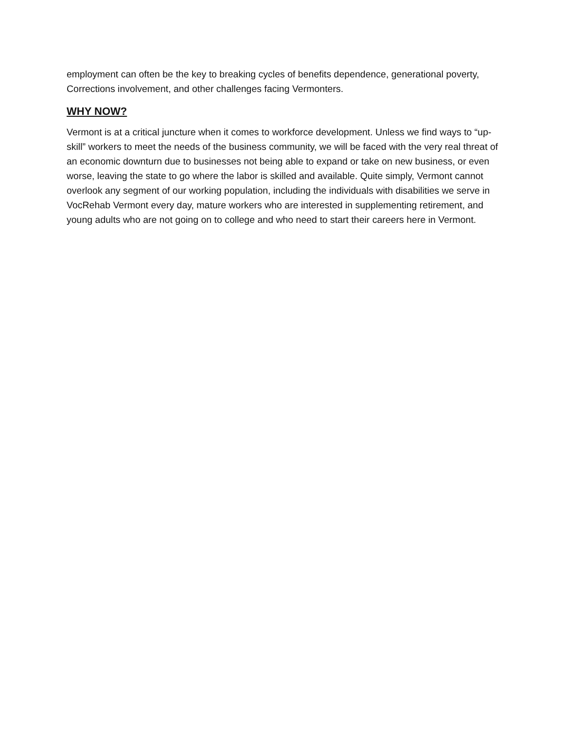employment can often be the key to breaking cycles of benefits dependence, generational poverty, Corrections involvement, and other challenges facing Vermonters.
WHY NOW?
Vermont is at a critical juncture when it comes to workforce development. Unless we find ways to “up-skill” workers to meet the needs of the business community, we will be faced with the very real threat of an economic downturn due to businesses not being able to expand or take on new business, or even worse, leaving the state to go where the labor is skilled and available. Quite simply, Vermont cannot overlook any segment of our working population, including the individuals with disabilities we serve in VocRehab Vermont every day, mature workers who are interested in supplementing retirement, and young adults who are not going on to college and who need to start their careers here in Vermont.